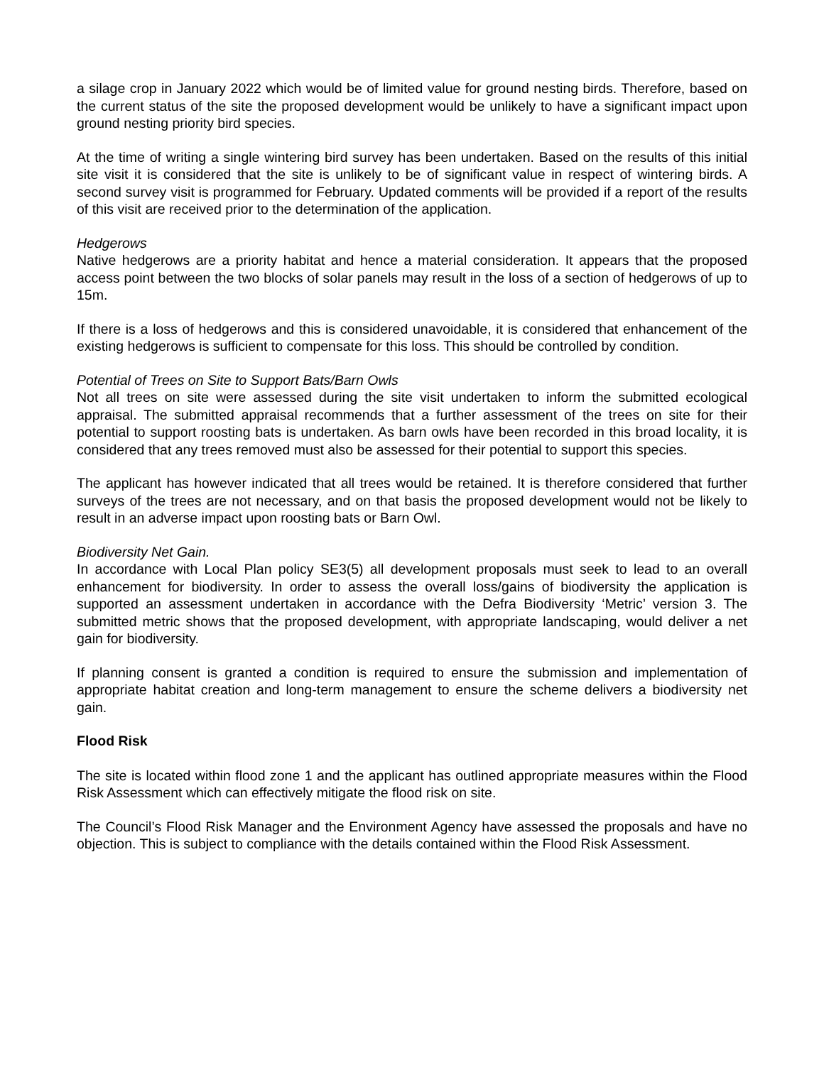a silage crop in January 2022 which would be of limited value for ground nesting birds. Therefore, based on the current status of the site the proposed development would be unlikely to have a significant impact upon ground nesting priority bird species.
At the time of writing a single wintering bird survey has been undertaken. Based on the results of this initial site visit it is considered that the site is unlikely to be of significant value in respect of wintering birds. A second survey visit is programmed for February. Updated comments will be provided if a report of the results of this visit are received prior to the determination of the application.
Hedgerows
Native hedgerows are a priority habitat and hence a material consideration. It appears that the proposed access point between the two blocks of solar panels may result in the loss of a section of hedgerows of up to 15m.
If there is a loss of hedgerows and this is considered unavoidable, it is considered that enhancement of the existing hedgerows is sufficient to compensate for this loss. This should be controlled by condition.
Potential of Trees on Site to Support Bats/Barn Owls
Not all trees on site were assessed during the site visit undertaken to inform the submitted ecological appraisal. The submitted appraisal recommends that a further assessment of the trees on site for their potential to support roosting bats is undertaken. As barn owls have been recorded in this broad locality, it is considered that any trees removed must also be assessed for their potential to support this species.
The applicant has however indicated that all trees would be retained. It is therefore considered that further surveys of the trees are not necessary, and on that basis the proposed development would not be likely to result in an adverse impact upon roosting bats or Barn Owl.
Biodiversity Net Gain.
In accordance with Local Plan policy SE3(5) all development proposals must seek to lead to an overall enhancement for biodiversity. In order to assess the overall loss/gains of biodiversity the application is supported an assessment undertaken in accordance with the Defra Biodiversity ‘Metric’ version 3. The submitted metric shows that the proposed development, with appropriate landscaping, would deliver a net gain for biodiversity.
If planning consent is granted a condition is required to ensure the submission and implementation of appropriate habitat creation and long-term management to ensure the scheme delivers a biodiversity net gain.
Flood Risk
The site is located within flood zone 1 and the applicant has outlined appropriate measures within the Flood Risk Assessment which can effectively mitigate the flood risk on site.
The Council’s Flood Risk Manager and the Environment Agency have assessed the proposals and have no objection. This is subject to compliance with the details contained within the Flood Risk Assessment.